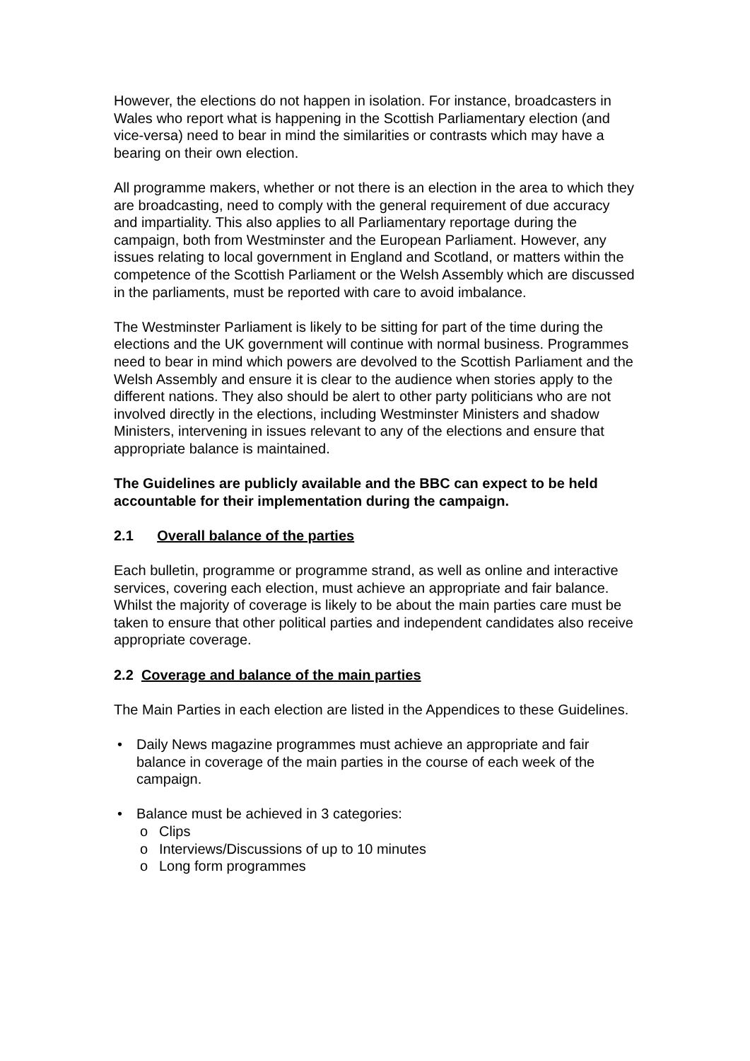However, the elections do not happen in isolation. For instance, broadcasters in Wales who report what is happening in the Scottish Parliamentary election (and vice-versa) need to bear in mind the similarities or contrasts which may have a bearing on their own election.
All programme makers, whether or not there is an election in the area to which they are broadcasting, need to comply with the general requirement of due accuracy and impartiality. This also applies to all Parliamentary reportage during the campaign, both from Westminster and the European Parliament. However, any issues relating to local government in England and Scotland, or matters within the competence of the Scottish Parliament or the Welsh Assembly which are discussed in the parliaments, must be reported with care to avoid imbalance.
The Westminster Parliament is likely to be sitting for part of the time during the elections and the UK government will continue with normal business. Programmes need to bear in mind which powers are devolved to the Scottish Parliament and the Welsh Assembly and ensure it is clear to the audience when stories apply to the different nations. They also should be alert to other party politicians who are not involved directly in the elections, including Westminster Ministers and shadow Ministers, intervening in issues relevant to any of the elections and ensure that appropriate balance is maintained.
The Guidelines are publicly available and the BBC can expect to be held accountable for their implementation during the campaign.
2.1 Overall balance of the parties
Each bulletin, programme or programme strand, as well as online and interactive services, covering each election, must achieve an appropriate and fair balance. Whilst the majority of coverage is likely to be about the main parties care must be taken to ensure that other political parties and independent candidates also receive appropriate coverage.
2.2 Coverage and balance of the main parties
The Main Parties in each election are listed in the Appendices to these Guidelines.
• Daily News magazine programmes must achieve an appropriate and fair balance in coverage of the main parties in the course of each week of the campaign.
• Balance must be achieved in 3 categories:
o Clips
o Interviews/Discussions of up to 10 minutes
o Long form programmes